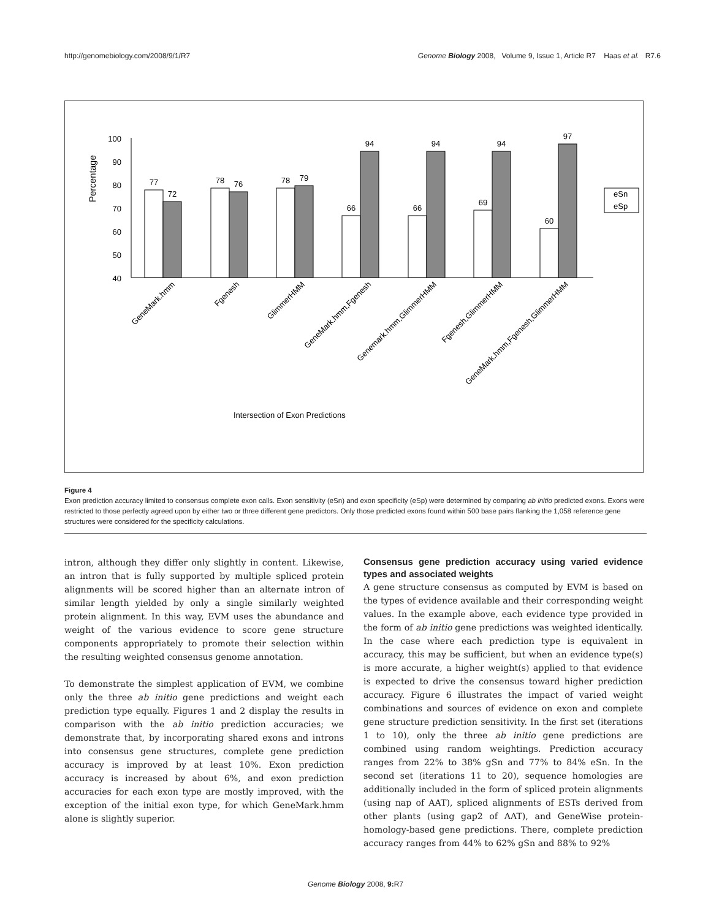http://genomebiology.com/2008/9/1/R7 Genome Biology 2008, Volume 9, Issue 1, Article R7 Haas et al. R7.6
Percentage
100
90
80
70
60
50
40
77
72
78
76
78
79
66
94
66
94
69
94
60
97
eSn
eSp
GeneMark.hmm
Fgenesh
GlimmerHMM
GeneMark.hmm,Fgenesh
Genemark.hmm,GlimmerHMM
Fgenesh,GlimmerHMM
GeneMark.hmm,Fgenesh,GlimmerHMM
Intersection of Exon Predictions
Figure 4
Exon prediction accuracy limited to consensus complete exon calls. Exon sensitivity (eSn) and exon specificity (eSp) were determined by comparing ab initio predicted exons. Exons were restricted to those perfectly agreed upon by either two or three different gene predictors. Only those predicted exons found within 500 base pairs flanking the 1,058 reference gene structures were considered for the specificity calculations.
intron, although they differ only slightly in content. Likewise, an intron that is fully supported by multiple spliced protein alignments will be scored higher than an alternate intron of similar length yielded by only a single similarly weighted protein alignment. In this way, EVM uses the abundance and weight of the various evidence to score gene structure components appropriately to promote their selection within the resulting weighted consensus genome annotation.
To demonstrate the simplest application of EVM, we combine only the three ab initio gene predictions and weight each prediction type equally. Figures 1 and 2 display the results in comparison with the ab initio prediction accuracies; we demonstrate that, by incorporating shared exons and introns into consensus gene structures, complete gene prediction accuracy is improved by at least 10%. Exon prediction accuracy is increased by about 6%, and exon prediction accuracies for each exon type are mostly improved, with the exception of the initial exon type, for which GeneMark.hmm alone is slightly superior.
Consensus gene prediction accuracy using varied evidence types and associated weights
A gene structure consensus as computed by EVM is based on the types of evidence available and their corresponding weight values. In the example above, each evidence type provided in the form of ab initio gene predictions was weighted identically. In the case where each prediction type is equivalent in accuracy, this may be sufficient, but when an evidence type(s) is more accurate, a higher weight(s) applied to that evidence is expected to drive the consensus toward higher prediction accuracy. Figure 6 illustrates the impact of varied weight combinations and sources of evidence on exon and complete gene structure prediction sensitivity. In the first set (iterations 1 to 10), only the three ab initio gene predictions are combined using random weightings. Prediction accuracy ranges from 22% to 38% gSn and 77% to 84% eSn. In the second set (iterations 11 to 20), sequence homologies are additionally included in the form of spliced protein alignments (using nap of AAT), spliced alignments of ESTs derived from other plants (using gap2 of AAT), and GeneWise protein-homology-based gene predictions. There, complete prediction accuracy ranges from 44% to 62% gSn and 88% to 92%
Genome Biology 2008, 9: R7